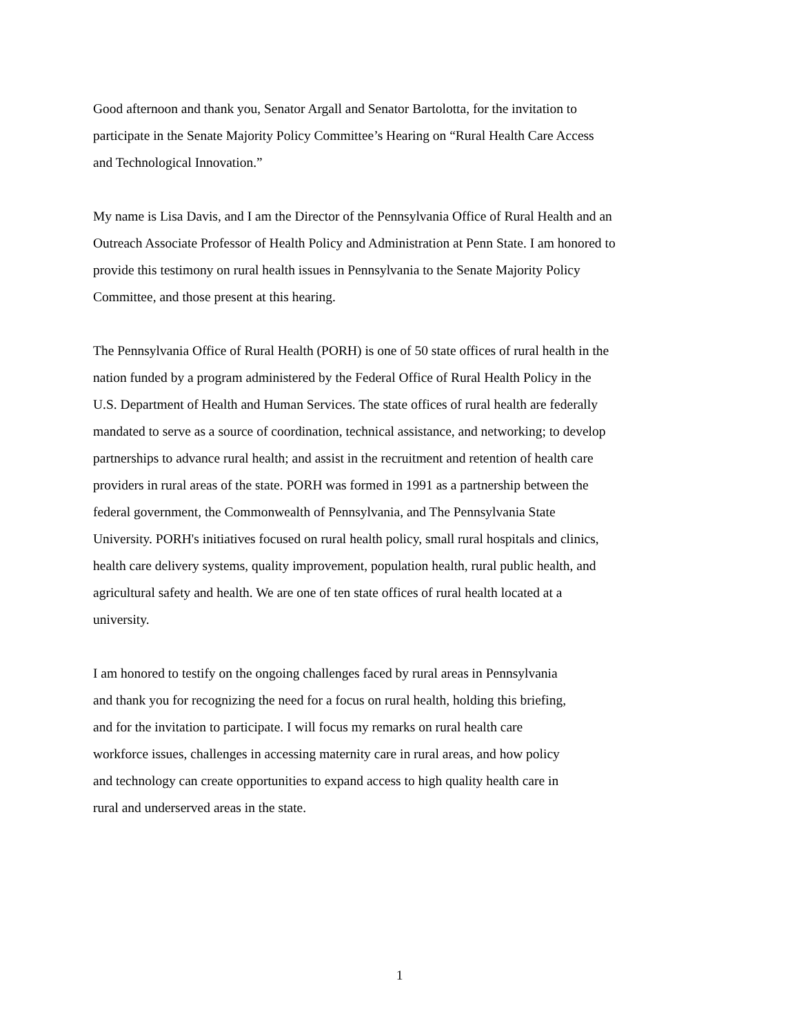Good afternoon and thank you, Senator Argall and Senator Bartolotta, for the invitation to
participate in the Senate Majority Policy Committee’s Hearing on “Rural Health Care Access
and Technological Innovation.”
My name is Lisa Davis, and I am the Director of the Pennsylvania Office of Rural Health and an
Outreach Associate Professor of Health Policy and Administration at Penn State. I am honored to
provide this testimony on rural health issues in Pennsylvania to the Senate Majority Policy
Committee, and those present at this hearing.
The Pennsylvania Office of Rural Health (PORH) is one of 50 state offices of rural health in the
nation funded by a program administered by the Federal Office of Rural Health Policy in the
U.S. Department of Health and Human Services. The state offices of rural health are federally
mandated to serve as a source of coordination, technical assistance, and networking; to develop
partnerships to advance rural health; and assist in the recruitment and retention of health care
providers in rural areas of the state. PORH was formed in 1991 as a partnership between the
federal government, the Commonwealth of Pennsylvania, and The Pennsylvania State
University. PORH's initiatives focused on rural health policy, small rural hospitals and clinics,
health care delivery systems, quality improvement, population health, rural public health, and
agricultural safety and health. We are one of ten state offices of rural health located at a
university.
I am honored to testify on the ongoing challenges faced by rural areas in Pennsylvania
and thank you for recognizing the need for a focus on rural health, holding this briefing,
and for the invitation to participate. I will focus my remarks on rural health care
workforce issues, challenges in accessing maternity care in rural areas, and how policy
and technology can create opportunities to expand access to high quality health care in
rural and underserved areas in the state.
1